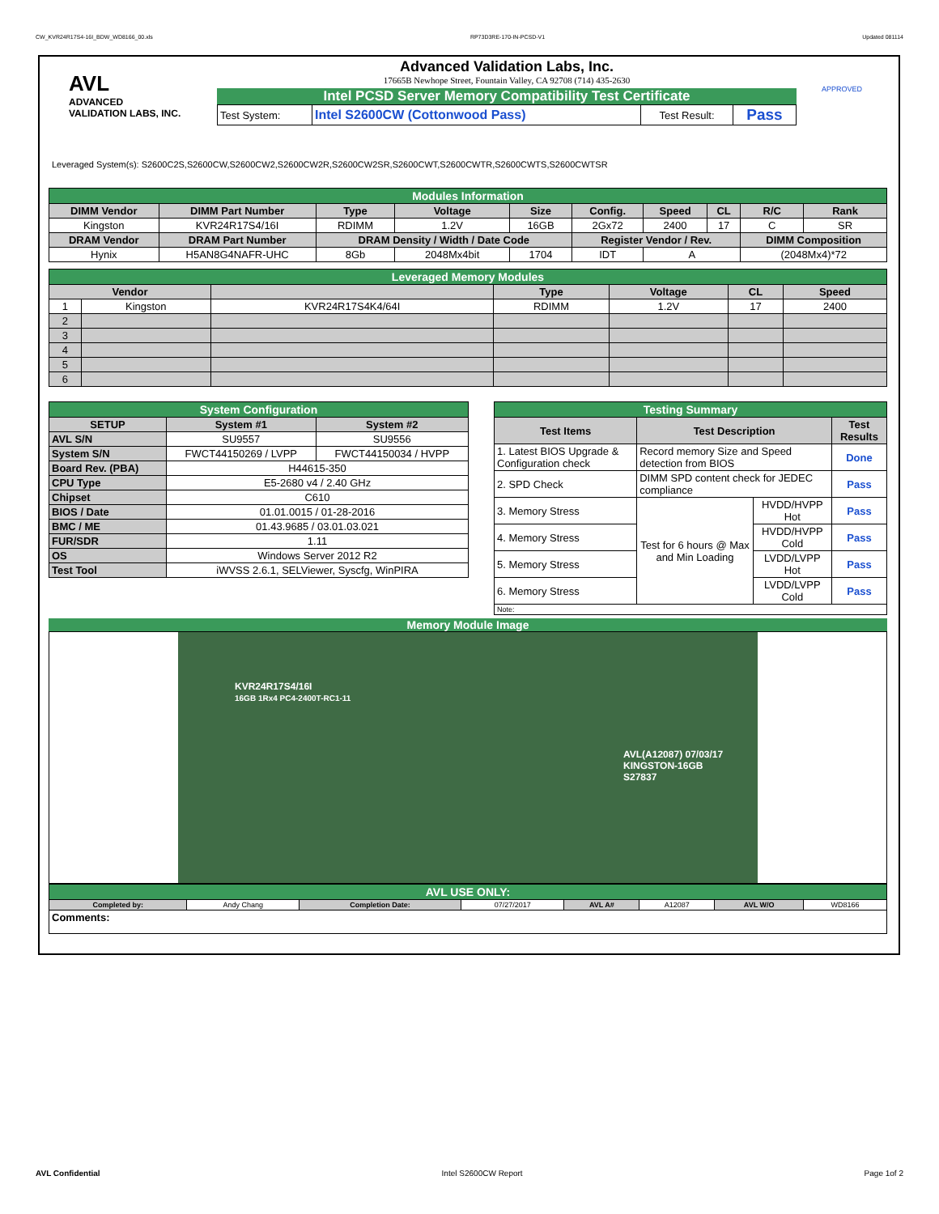CW_KVR24R17S4-16I_BDW_WD8166_00.xls RP73D3RE-170-IN-PCSD-V1 Updated 081114
AVL
ADVANCED
VALIDATION LABS, INC.
Advanced Validation Labs, Inc.
17665B Newhope Street, Fountain Valley, CA 92708 (714) 435-2630
Intel PCSD Server Memory Compatibility Test Certificate
| Test System: | Intel S2600CW (Cottonwood Pass) | Test Result: | Pass |
APPROVED
Leveraged System(s): S2600C2S,S2600CW,S2600CW2,S2600CW2R,S2600CW2SR,S2600CWT,S2600CWTR,S2600CWTS,S2600CWTSR
| Modules Information | | | | | | | | | |
| DIMM Vendor | DIMM Part Number | Type | Voltage | Size | Config. | Speed | CL | R/C | Rank |
| Kingston | KVR24R17S4/16I | RDIMM | 1.2V | 16GB | 2Gx72 | 2400 | 17 | C | SR |
| DRAM Vendor | DRAM Part Number | DRAM Density / Width / Date Code | | | Register Vendor / Rev. | | | DIMM Composition | |
| Hynix | H5AN8G4NAFR-UHC | 8Gb | 2048Mx4bit | 1704 | IDT | A | | (2048Mx4)*72 | |
| Leveraged Memory Modules | | | | | | |
| Vendor | | | Type | Voltage | CL | Speed |
| 1 | Kingston | KVR24R17S4K4/64I | RDIMM | 1.2V | 17 | 2400 |
| 2 | | | | | | |
| 3 | | | | | | |
| 4 | | | | | | |
| 5 | | | | | | |
| 6 | | | | | | |
| System Configuration | | |
| SETUP | System #1 | System #2 |
| AVL S/N | SU9557 | SU9556 |
| System S/N | FWCT44150269 / LVPP | FWCT44150034 / HVPP |
| Board Rev. (PBA) | H44615-350 | |
| CPU Type | E5-2680 v4 / 2.40 GHz | |
| Chipset | C610 | |
| BIOS / Date | 01.01.0015 / 01-28-2016 | |
| BMC / ME | 01.43.9685 / 03.01.03.021 | |
| FUR/SDR | 1.11 | |
| OS | Windows Server 2012 R2 | |
| Test Tool | iWVSS 2.6.1, SELViewer, Syscfg, WinPIRA | |
| Testing Summary | | | |
| Test Items | Test Description | | Test Results |
| 1. Latest BIOS Upgrade & Configuration check | Record memory Size and Speed detection from BIOS | | Done |
| 2. SPD Check | DIMM SPD content check for JEDEC compliance | | Pass |
| 3. Memory Stress | Test for 6 hours @ Max and Min Loading | HVDD/HVPP Hot | Pass |
| 4. Memory Stress | | HVDD/HVPP Cold | Pass |
| 5. Memory Stress | | LVDD/LVPP Hot | Pass |
| 6. Memory Stress | | LVDD/LVPP Cold | Pass |
| Note: | | | |
Memory Module Image
KVR24R17S4/16I
16GB 1Rx4 PC4-2400T-RC1-11
AVL(A12087) 07/03/17
KINGSTON-16GB
S27837
| AVL USE ONLY: | | | | | | | |
| Completed by: | Andy Chang | Completion Date: | 07/27/2017 | AVL A# | A12087 | AVL W/O | WD8166 |
| Comments: | | | | | | | |
AVL Confidential Intel S2600CW Report Page 1of 2